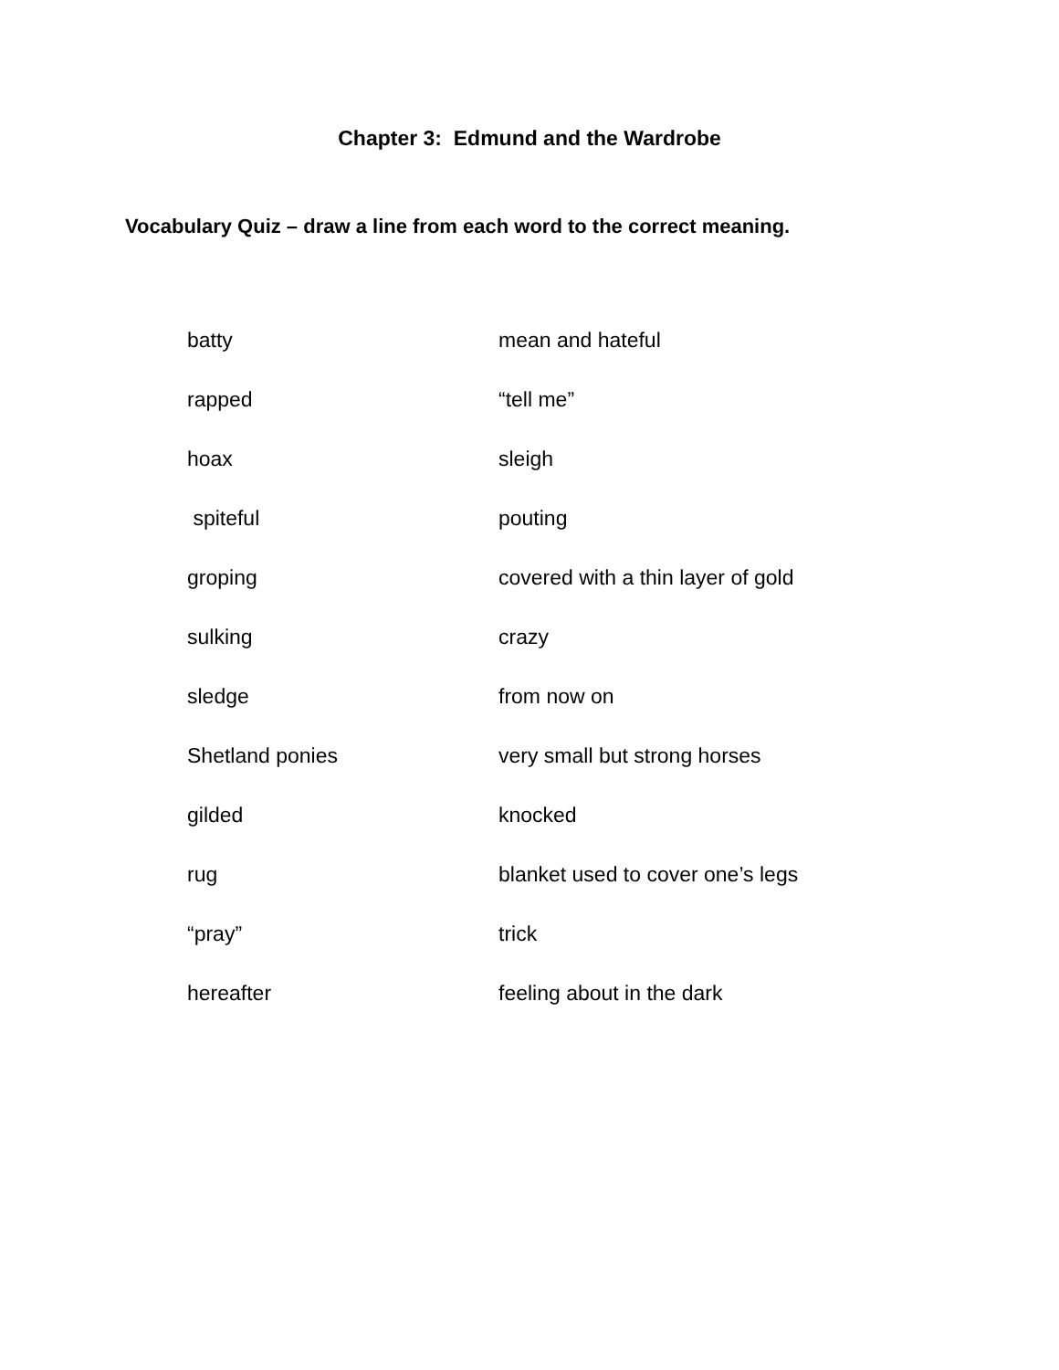Chapter 3: Edmund and the Wardrobe
Vocabulary Quiz – draw a line from each word to the correct meaning.
| batty | mean and hateful |
| rapped | “tell me” |
| hoax | sleigh |
| spiteful | pouting |
| groping | covered with a thin layer of gold |
| sulking | crazy |
| sledge | from now on |
| Shetland ponies | very small but strong horses |
| gilded | knocked |
| rug | blanket used to cover one’s legs |
| “pray” | trick |
| hereafter | feeling about in the dark |